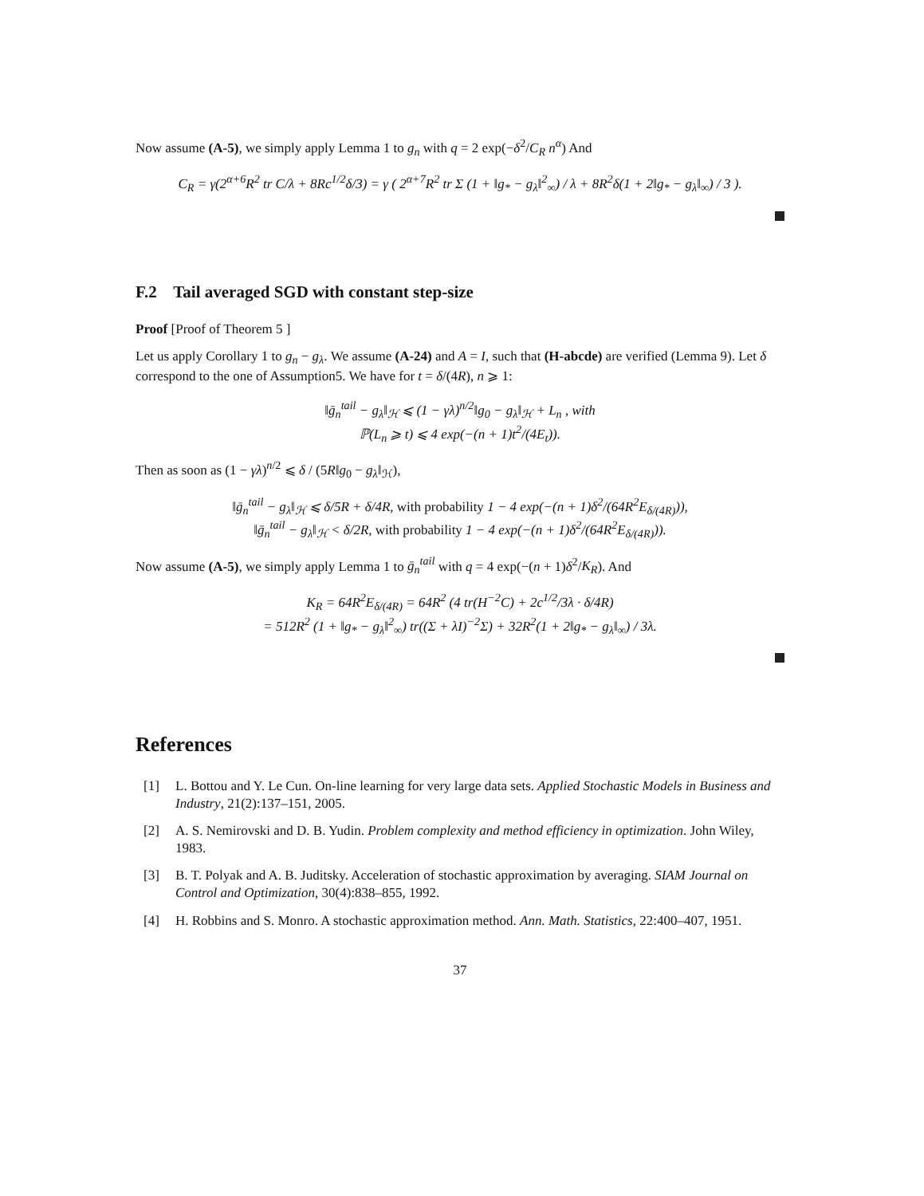Now assume (A-5), we simply apply Lemma 1 to g<sub>n</sub> with q = 2 exp(−δ<sup>2</sup>/C<sub>R</sub> n<sup>α</sup>) And
C<sub>R</sub> = γ(2<sup>α+6</sup>R<sup>2</sup> tr C/λ + 8Rc<sup>1/2</sup>δ/3) = γ ( 2<sup>α+7</sup>R<sup>2</sup> tr Σ (1 + ‖g<sub>*</sub> − g<sub>λ</sub>‖<sup>2</sup><sub>∞</sub>) / λ + 8R<sup>2</sup>δ(1 + 2‖g<sub>*</sub> − g<sub>λ</sub>‖<sub>∞</sub>) / 3 ).
F.2 Tail averaged SGD with constant step-size
Proof [Proof of Theorem 5 ]
Let us apply Corollary 1 to g<sub>n</sub> − g<sub>λ</sub>. We assume (A-24) and A = I, such that (H-abcde) are verified (Lemma 9). Let δ correspond to the one of Assumption5. We have for t = δ/(4R), n ⩾ 1:
‖ḡ<sub>n</sub><sup>tail</sup> − g<sub>λ</sub>‖<sub>ℋ</sub> ⩽ (1 − γλ)<sup>n/2</sup>‖g<sub>0</sub> − g<sub>λ</sub>‖<sub>ℋ</sub> + L<sub>n</sub> , with
ℙ(L<sub>n</sub> ⩾ t) ⩽ 4 exp(−(n + 1)t<sup>2</sup>/(4E<sub>t</sub>)).
Then as soon as (1 − γλ)<sup>n/2</sup> ⩽ δ / (5R‖g<sub>0</sub> − g<sub>λ</sub>‖<sub>ℋ</sub>),
‖ḡ<sub>n</sub><sup>tail</sup> − g<sub>λ</sub>‖<sub>ℋ</sub> ⩽ δ/5R + δ/4R, with probability 1 − 4 exp(−(n + 1)δ<sup>2</sup>/(64R<sup>2</sup>E<sub>δ/(4R)</sub>)),
‖ḡ<sub>n</sub><sup>tail</sup> − g<sub>λ</sub>‖<sub>ℋ</sub> < δ/2R, with probability 1 − 4 exp(−(n + 1)δ<sup>2</sup>/(64R<sup>2</sup>E<sub>δ/(4R)</sub>)).
Now assume (A-5), we simply apply Lemma 1 to ḡ<sub>n</sub><sup>tail</sup> with q = 4 exp(−(n + 1)δ<sup>2</sup>/K<sub>R</sub>). And
K<sub>R</sub> = 64R<sup>2</sup>E<sub>δ/(4R)</sub> = 64R<sup>2</sup> (4 tr(H<sup>−2</sup>C) + 2c<sup>1/2</sup>/3λ · δ/4R)
= 512R<sup>2</sup> (1 + ‖g<sub>*</sub> − g<sub>λ</sub>‖<sup>2</sup><sub>∞</sub>) tr((Σ + λI)<sup>−2</sup>Σ) + 32R<sup>2</sup>(1 + 2‖g<sub>*</sub> − g<sub>λ</sub>‖<sub>∞</sub>) / 3λ.
References
[1] L. Bottou and Y. Le Cun. On-line learning for very large data sets. Applied Stochastic Models in Business and Industry, 21(2):137–151, 2005.
[2] A. S. Nemirovski and D. B. Yudin. Problem complexity and method efficiency in optimization. John Wiley, 1983.
[3] B. T. Polyak and A. B. Juditsky. Acceleration of stochastic approximation by averaging. SIAM Journal on Control and Optimization, 30(4):838–855, 1992.
[4] H. Robbins and S. Monro. A stochastic approximation method. Ann. Math. Statistics, 22:400–407, 1951.
37